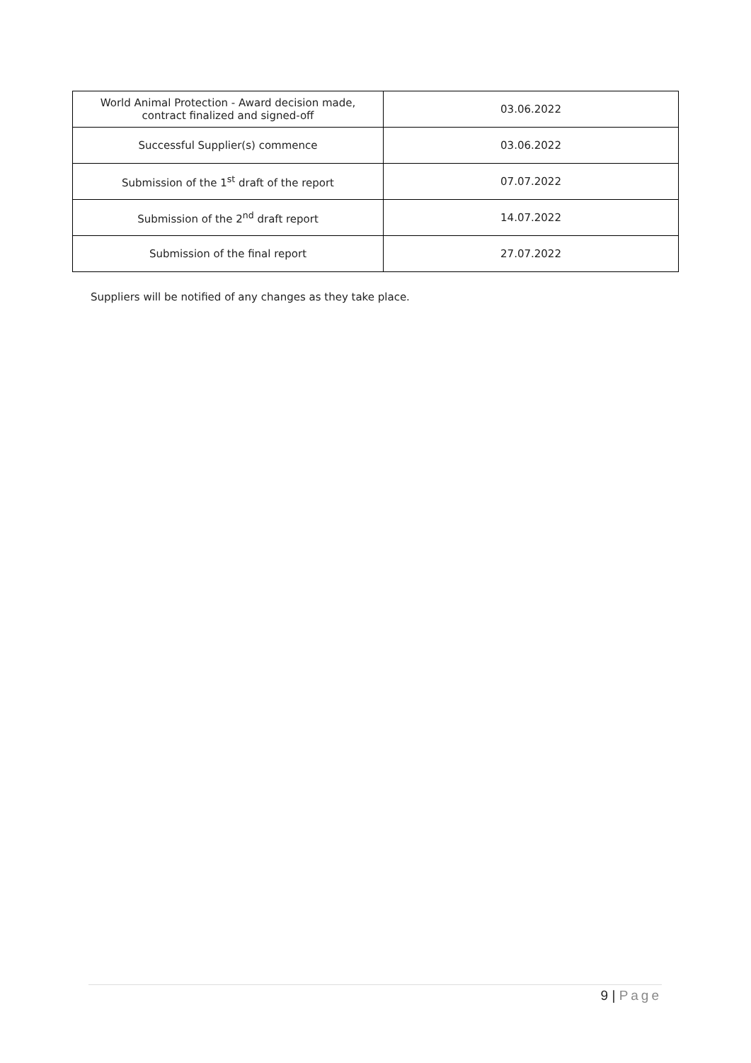| World Animal Protection - Award decision made, contract finalized and signed-off | 03.06.2022 |
| Successful Supplier(s) commence | 03.06.2022 |
| Submission of the 1<sup>st</sup> draft of the report | 07.07.2022 |
| Submission of the 2<sup>nd</sup> draft report | 14.07.2022 |
| Submission of the final report | 27.07.2022 |
Suppliers will be notified of any changes as they take place.
9 | Page